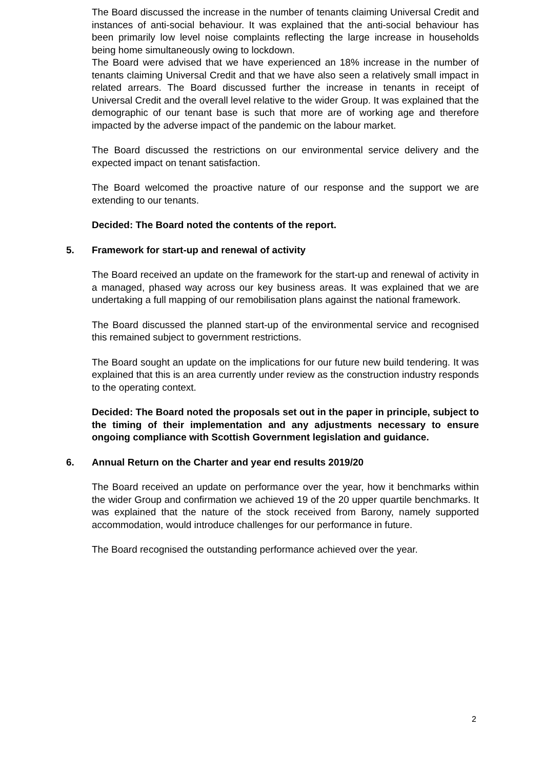The Board discussed the increase in the number of tenants claiming Universal Credit and instances of anti-social behaviour. It was explained that the anti-social behaviour has been primarily low level noise complaints reflecting the large increase in households being home simultaneously owing to lockdown.
The Board were advised that we have experienced an 18% increase in the number of tenants claiming Universal Credit and that we have also seen a relatively small impact in related arrears. The Board discussed further the increase in tenants in receipt of Universal Credit and the overall level relative to the wider Group. It was explained that the demographic of our tenant base is such that more are of working age and therefore impacted by the adverse impact of the pandemic on the labour market.
The Board discussed the restrictions on our environmental service delivery and the expected impact on tenant satisfaction.
The Board welcomed the proactive nature of our response and the support we are extending to our tenants.
Decided: The Board noted the contents of the report.
5. Framework for start-up and renewal of activity
The Board received an update on the framework for the start-up and renewal of activity in a managed, phased way across our key business areas. It was explained that we are undertaking a full mapping of our remobilisation plans against the national framework.
The Board discussed the planned start-up of the environmental service and recognised this remained subject to government restrictions.
The Board sought an update on the implications for our future new build tendering. It was explained that this is an area currently under review as the construction industry responds to the operating context.
Decided: The Board noted the proposals set out in the paper in principle, subject to the timing of their implementation and any adjustments necessary to ensure ongoing compliance with Scottish Government legislation and guidance.
6. Annual Return on the Charter and year end results 2019/20
The Board received an update on performance over the year, how it benchmarks within the wider Group and confirmation we achieved 19 of the 20 upper quartile benchmarks. It was explained that the nature of the stock received from Barony, namely supported accommodation, would introduce challenges for our performance in future.
The Board recognised the outstanding performance achieved over the year.
2